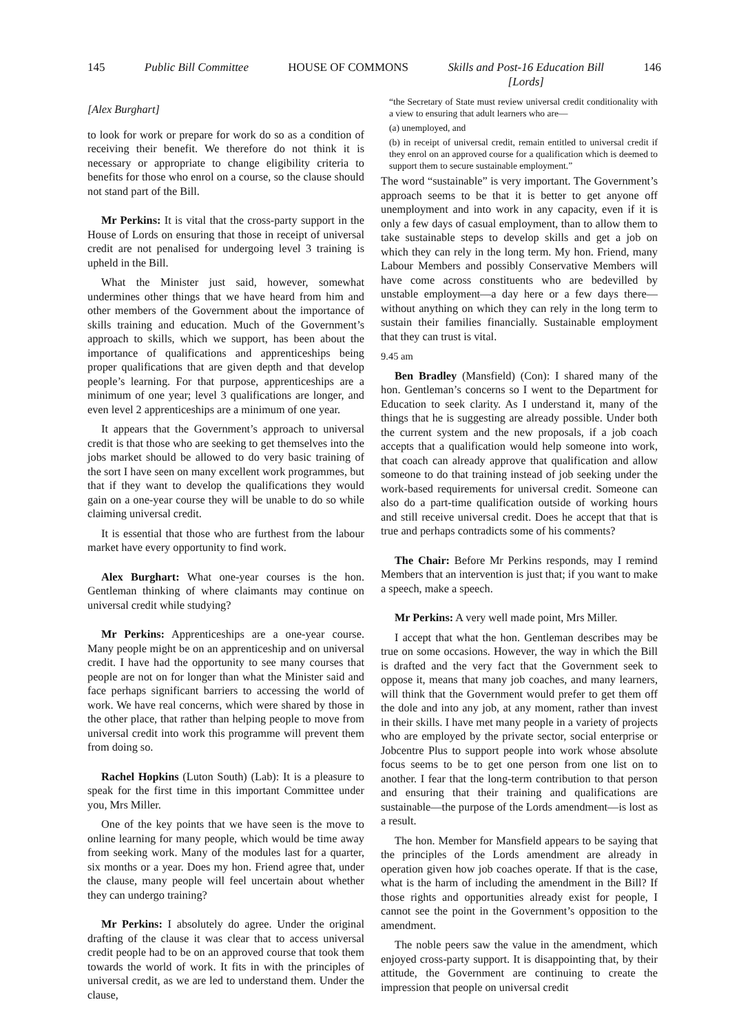145 Public Bill Committee HOUSE OF COMMONS Skills and Post-16 Education Bill
[Lords] 146
[Alex Burghart]
to look for work or prepare for work do so as a condition of receiving their benefit. We therefore do not think it is necessary or appropriate to change eligibility criteria to benefits for those who enrol on a course, so the clause should not stand part of the Bill.
Mr Perkins: It is vital that the cross-party support in the House of Lords on ensuring that those in receipt of universal credit are not penalised for undergoing level 3 training is upheld in the Bill.
What the Minister just said, however, somewhat undermines other things that we have heard from him and other members of the Government about the importance of skills training and education. Much of the Government’s approach to skills, which we support, has been about the importance of qualifications and apprenticeships being proper qualifications that are given depth and that develop people’s learning. For that purpose, apprenticeships are a minimum of one year; level 3 qualifications are longer, and even level 2 apprenticeships are a minimum of one year.
It appears that the Government’s approach to universal credit is that those who are seeking to get themselves into the jobs market should be allowed to do very basic training of the sort I have seen on many excellent work programmes, but that if they want to develop the qualifications they would gain on a one-year course they will be unable to do so while claiming universal credit.
It is essential that those who are furthest from the labour market have every opportunity to find work.
Alex Burghart: What one-year courses is the hon. Gentleman thinking of where claimants may continue on universal credit while studying?
Mr Perkins: Apprenticeships are a one-year course. Many people might be on an apprenticeship and on universal credit. I have had the opportunity to see many courses that people are not on for longer than what the Minister said and face perhaps significant barriers to accessing the world of work. We have real concerns, which were shared by those in the other place, that rather than helping people to move from universal credit into work this programme will prevent them from doing so.
Rachel Hopkins (Luton South) (Lab): It is a pleasure to speak for the first time in this important Committee under you, Mrs Miller.
One of the key points that we have seen is the move to online learning for many people, which would be time away from seeking work. Many of the modules last for a quarter, six months or a year. Does my hon. Friend agree that, under the clause, many people will feel uncertain about whether they can undergo training?
Mr Perkins: I absolutely do agree. Under the original drafting of the clause it was clear that to access universal credit people had to be on an approved course that took them towards the world of work. It fits in with the principles of universal credit, as we are led to understand them. Under the clause,
“the Secretary of State must review universal credit conditionality with a view to ensuring that adult learners who are—
(a) unemployed, and
(b) in receipt of universal credit, remain entitled to universal credit if they enrol on an approved course for a qualification which is deemed to support them to secure sustainable employment.”
The word “sustainable” is very important. The Government’s approach seems to be that it is better to get anyone off unemployment and into work in any capacity, even if it is only a few days of casual employment, than to allow them to take sustainable steps to develop skills and get a job on which they can rely in the long term. My hon. Friend, many Labour Members and possibly Conservative Members will have come across constituents who are bedevilled by unstable employment—a day here or a few days there—without anything on which they can rely in the long term to sustain their families financially. Sustainable employment that they can trust is vital.
9.45 am
Ben Bradley (Mansfield) (Con): I shared many of the hon. Gentleman’s concerns so I went to the Department for Education to seek clarity. As I understand it, many of the things that he is suggesting are already possible. Under both the current system and the new proposals, if a job coach accepts that a qualification would help someone into work, that coach can already approve that qualification and allow someone to do that training instead of job seeking under the work-based requirements for universal credit. Someone can also do a part-time qualification outside of working hours and still receive universal credit. Does he accept that that is true and perhaps contradicts some of his comments?
The Chair: Before Mr Perkins responds, may I remind Members that an intervention is just that; if you want to make a speech, make a speech.
Mr Perkins: A very well made point, Mrs Miller.
I accept that what the hon. Gentleman describes may be true on some occasions. However, the way in which the Bill is drafted and the very fact that the Government seek to oppose it, means that many job coaches, and many learners, will think that the Government would prefer to get them off the dole and into any job, at any moment, rather than invest in their skills. I have met many people in a variety of projects who are employed by the private sector, social enterprise or Jobcentre Plus to support people into work whose absolute focus seems to be to get one person from one list on to another. I fear that the long-term contribution to that person and ensuring that their training and qualifications are sustainable—the purpose of the Lords amendment—is lost as a result.
The hon. Member for Mansfield appears to be saying that the principles of the Lords amendment are already in operation given how job coaches operate. If that is the case, what is the harm of including the amendment in the Bill? If those rights and opportunities already exist for people, I cannot see the point in the Government’s opposition to the amendment.
The noble peers saw the value in the amendment, which enjoyed cross-party support. It is disappointing that, by their attitude, the Government are continuing to create the impression that people on universal credit